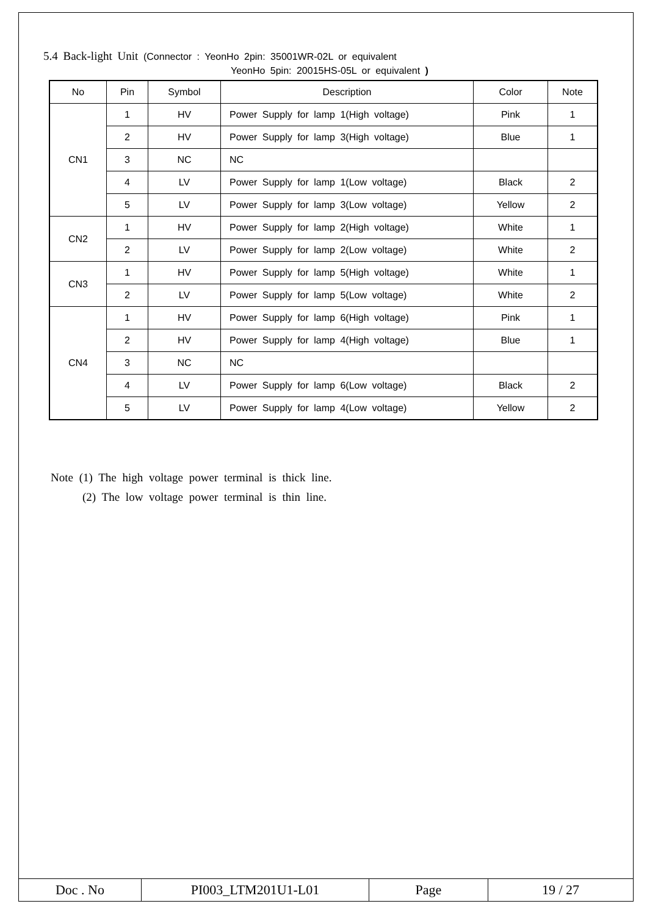5.4 Back-light Unit (Connector : YeonHo 2pin: 35001WR-02L or equivalent
YeonHo 5pin: 20015HS-05L or equivalent )
| No | Pin | Symbol | Description | Color | Note |
| --- | --- | --- | --- | --- | --- |
| CN1 | 1 | HV | Power Supply for lamp 1(High voltage) | Pink | 1 |
| | 2 | HV | Power Supply for lamp 3(High voltage) | Blue | 1 |
| | 3 | NC | NC | | |
| | 4 | LV | Power Supply for lamp 1(Low voltage) | Black | 2 |
| | 5 | LV | Power Supply for lamp 3(Low voltage) | Yellow | 2 |
| CN2 | 1 | HV | Power Supply for lamp 2(High voltage) | White | 1 |
| | 2 | LV | Power Supply for lamp 2(Low voltage) | White | 2 |
| CN3 | 1 | HV | Power Supply for lamp 5(High voltage) | White | 1 |
| | 2 | LV | Power Supply for lamp 5(Low voltage) | White | 2 |
| CN4 | 1 | HV | Power Supply for lamp 6(High voltage) | Pink | 1 |
| | 2 | HV | Power Supply for lamp 4(High voltage) | Blue | 1 |
| | 3 | NC | NC | | |
| | 4 | LV | Power Supply for lamp 6(Low voltage) | Black | 2 |
| | 5 | LV | Power Supply for lamp 4(Low voltage) | Yellow | 2 |
Note (1) The high voltage power terminal is thick line.
(2) The low voltage power terminal is thin line.
| Doc . No | PI003_LTM201U1-L01 | Page | 19 / 27 |